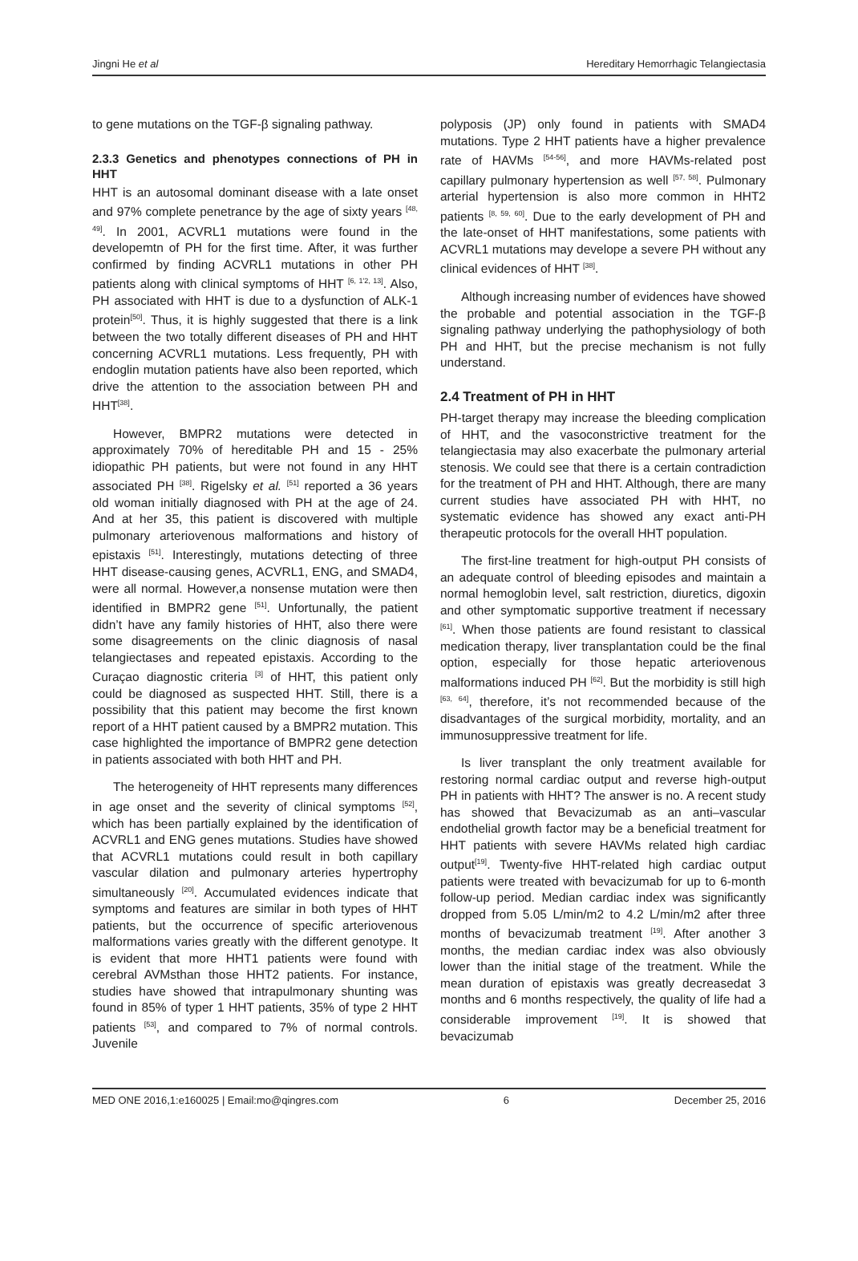Jingni He et al Hereditary Hemorrhagic Telangiectasia
to gene mutations on the TGF-β signaling pathway.
2.3.3 Genetics and phenotypes connections of PH in HHT
HHT is an autosomal dominant disease with a late onset and 97% complete penetrance by the age of sixty years <sup>[48, 49]</sup>. In 2001, ACVRL1 mutations were found in the developemtn of PH for the first time. After, it was further confirmed by finding ACVRL1 mutations in other PH patients along with clinical symptoms of HHT <sup>[6, 1'2, 13]</sup>. Also, PH associated with HHT is due to a dysfunction of ALK-1 protein<sup>[50]</sup>. Thus, it is highly suggested that there is a link between the two totally different diseases of PH and HHT concerning ACVRL1 mutations. Less frequently, PH with endoglin mutation patients have also been reported, which drive the attention to the association between PH and HHT<sup>[38]</sup>.
However, BMPR2 mutations were detected in approximately 70% of hereditable PH and 15 - 25% idiopathic PH patients, but were not found in any HHT associated PH <sup>[38]</sup>. Rigelsky et al. <sup>[51]</sup> reported a 36 years old woman initially diagnosed with PH at the age of 24. And at her 35, this patient is discovered with multiple pulmonary arteriovenous malformations and history of epistaxis <sup>[51]</sup>. Interestingly, mutations detecting of three HHT disease-causing genes, ACVRL1, ENG, and SMAD4, were all normal. However,a nonsense mutation were then identified in BMPR2 gene <sup>[51]</sup>. Unfortunally, the patient didn’t have any family histories of HHT, also there were some disagreements on the clinic diagnosis of nasal telangiectases and repeated epistaxis. According to the Curaçao diagnostic criteria <sup>[3]</sup> of HHT, this patient only could be diagnosed as suspected HHT. Still, there is a possibility that this patient may become the first known report of a HHT patient caused by a BMPR2 mutation. This case highlighted the importance of BMPR2 gene detection in patients associated with both HHT and PH.
The heterogeneity of HHT represents many differences in age onset and the severity of clinical symptoms <sup>[52]</sup>, which has been partially explained by the identification of ACVRL1 and ENG genes mutations. Studies have showed that ACVRL1 mutations could result in both capillary vascular dilation and pulmonary arteries hypertrophy simultaneously <sup>[20]</sup>. Accumulated evidences indicate that symptoms and features are similar in both types of HHT patients, but the occurrence of specific arteriovenous malformations varies greatly with the different genotype. It is evident that more HHT1 patients were found with cerebral AVMsthan those HHT2 patients. For instance, studies have showed that intrapulmonary shunting was found in 85% of typer 1 HHT patients, 35% of type 2 HHT patients <sup>[53]</sup>, and compared to 7% of normal controls. Juvenile
polyposis (JP) only found in patients with SMAD4 mutations. Type 2 HHT patients have a higher prevalence rate of HAVMs <sup>[54-56]</sup>, and more HAVMs-related post capillary pulmonary hypertension as well <sup>[57, 58]</sup>. Pulmonary arterial hypertension is also more common in HHT2 patients <sup>[8, 59, 60]</sup>. Due to the early development of PH and the late-onset of HHT manifestations, some patients with ACVRL1 mutations may develope a severe PH without any clinical evidences of HHT <sup>[38]</sup>.
Although increasing number of evidences have showed the probable and potential association in the TGF-β signaling pathway underlying the pathophysiology of both PH and HHT, but the precise mechanism is not fully understand.
2.4 Treatment of PH in HHT
PH-target therapy may increase the bleeding complication of HHT, and the vasoconstrictive treatment for the telangiectasia may also exacerbate the pulmonary arterial stenosis. We could see that there is a certain contradiction for the treatment of PH and HHT. Although, there are many current studies have associated PH with HHT, no systematic evidence has showed any exact anti-PH therapeutic protocols for the overall HHT population.
The first-line treatment for high-output PH consists of an adequate control of bleeding episodes and maintain a normal hemoglobin level, salt restriction, diuretics, digoxin and other symptomatic supportive treatment if necessary <sup>[61]</sup>. When those patients are found resistant to classical medication therapy, liver transplantation could be the final option, especially for those hepatic arteriovenous malformations induced PH <sup>[62]</sup>. But the morbidity is still high <sup>[63, 64]</sup>, therefore, it’s not recommended because of the disadvantages of the surgical morbidity, mortality, and an immunosuppressive treatment for life.
Is liver transplant the only treatment available for restoring normal cardiac output and reverse high-output PH in patients with HHT? The answer is no. A recent study has showed that Bevacizumab as an anti–vascular endothelial growth factor may be a beneficial treatment for HHT patients with severe HAVMs related high cardiac output<sup>[19]</sup>. Twenty-five HHT-related high cardiac output patients were treated with bevacizumab for up to 6-month follow-up period. Median cardiac index was significantly dropped from 5.05 L/min/m2 to 4.2 L/min/m2 after three months of bevacizumab treatment <sup>[19]</sup>. After another 3 months, the median cardiac index was also obviously lower than the initial stage of the treatment. While the mean duration of epistaxis was greatly decreasedat 3 months and 6 months respectively, the quality of life had a considerable improvement <sup>[19]</sup>. It is showed that bevacizumab
MED ONE 2016,1:e160025 | Email:mo@qingres.com 6 December 25, 2016